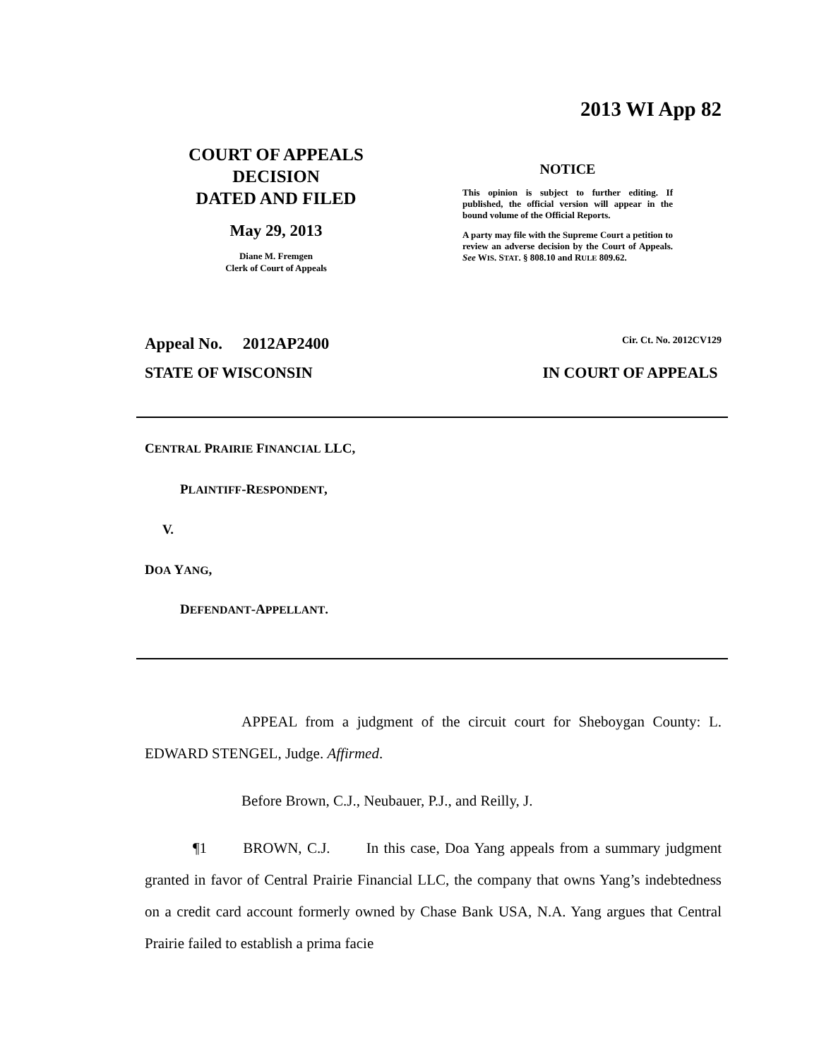2013 WI App 82
COURT OF APPEALS
DECISION
DATED AND FILED
May 29, 2013
Diane M. Fremgen
Clerk of Court of Appeals
NOTICE
This opinion is subject to further editing. If published, the official version will appear in the bound volume of the Official Reports.
A party may file with the Supreme Court a petition to review an adverse decision by the Court of Appeals. See WIS. STAT. § 808.10 and RULE 809.62.
Appeal No. 2012AP2400 Cir. Ct. No. 2012CV129
STATE OF WISCONSIN IN COURT OF APPEALS
CENTRAL PRAIRIE FINANCIAL LLC,
PLAINTIFF-RESPONDENT,
V.
DOA YANG,
DEFENDANT-APPELLANT.
APPEAL from a judgment of the circuit court for Sheboygan County: L. EDWARD STENGEL, Judge. Affirmed.
Before Brown, C.J., Neubauer, P.J., and Reilly, J.
¶1 BROWN, C.J. In this case, Doa Yang appeals from a summary judgment granted in favor of Central Prairie Financial LLC, the company that owns Yang’s indebtedness on a credit card account formerly owned by Chase Bank USA, N.A. Yang argues that Central Prairie failed to establish a prima facie